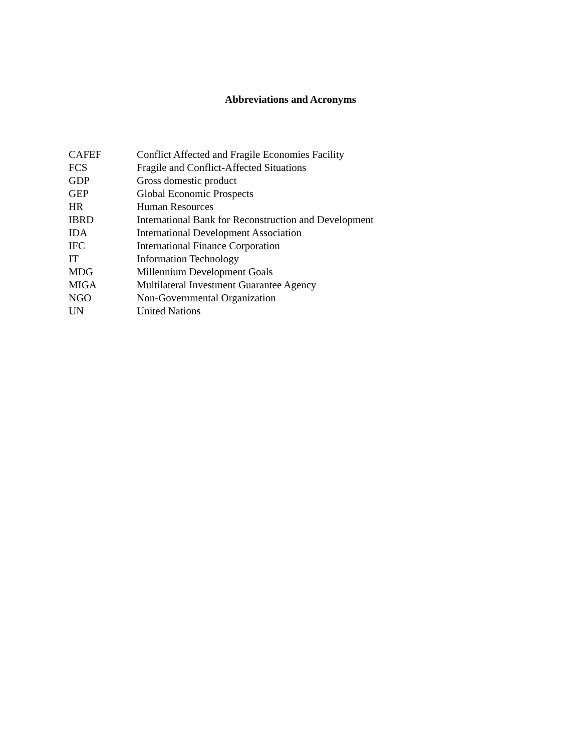Abbreviations and Acronyms
| CAFEF | Conflict Affected and Fragile Economies Facility |
| FCS | Fragile and Conflict-Affected Situations |
| GDP | Gross domestic product |
| GEP | Global Economic Prospects |
| HR | Human Resources |
| IBRD | International Bank for Reconstruction and Development |
| IDA | International Development Association |
| IFC | International Finance Corporation |
| IT | Information Technology |
| MDG | Millennium Development Goals |
| MIGA | Multilateral Investment Guarantee Agency |
| NGO | Non-Governmental Organization |
| UN | United Nations |